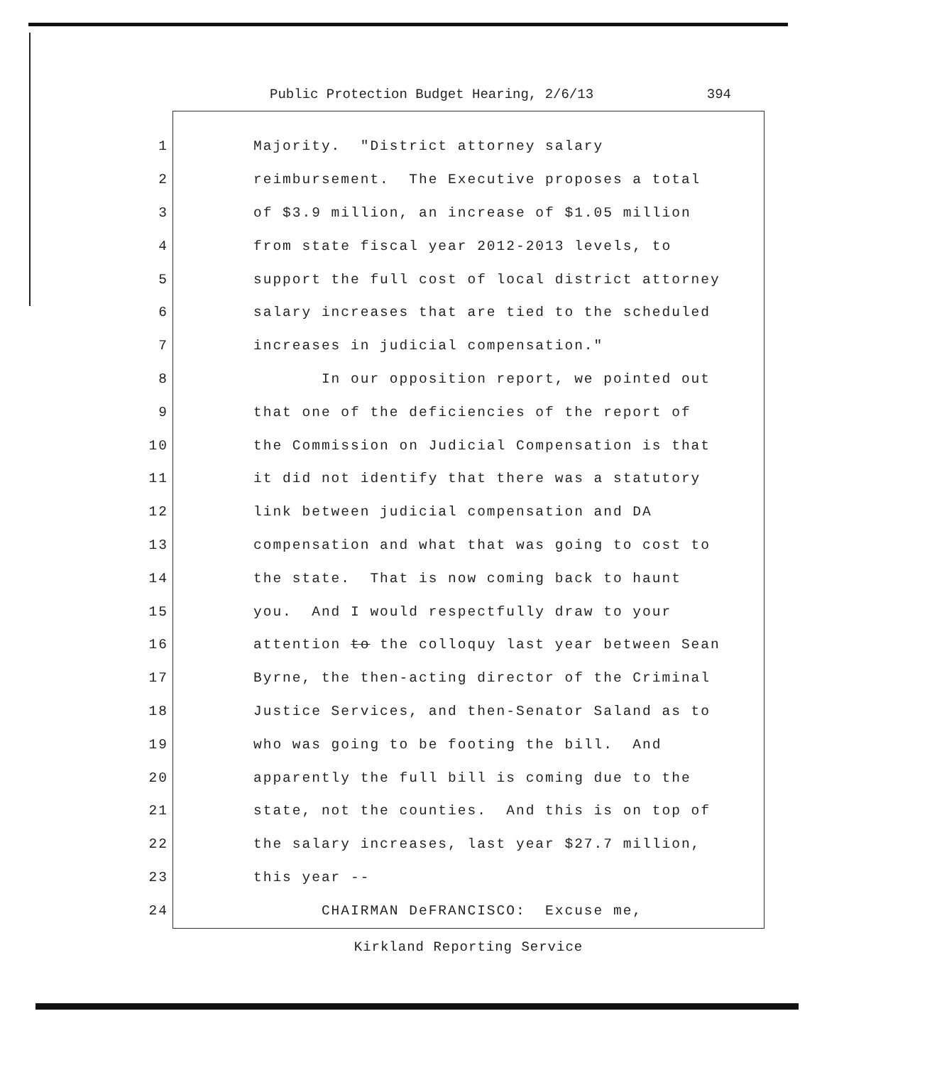Public Protection Budget Hearing, 2/6/13 394
1 Majority. "District attorney salary
2 reimbursement. The Executive proposes a total
3 of $3.9 million, an increase of $1.05 million
4 from state fiscal year 2012-2013 levels, to
5 support the full cost of local district attorney
6 salary increases that are tied to the scheduled
7 increases in judicial compensation."
8 In our opposition report, we pointed out
9 that one of the deficiencies of the report of
10 the Commission on Judicial Compensation is that
11 it did not identify that there was a statutory
12 link between judicial compensation and DA
13 compensation and what that was going to cost to
14 the state. That is now coming back to haunt
15 you. And I would respectfully draw to your
16 attention to the colloquy last year between Sean
17 Byrne, the then-acting director of the Criminal
18 Justice Services, and then-Senator Saland as to
19 who was going to be footing the bill. And
20 apparently the full bill is coming due to the
21 state, not the counties. And this is on top of
22 the salary increases, last year $27.7 million,
23 this year --
24 CHAIRMAN DeFRANCISCO: Excuse me,
Kirkland Reporting Service